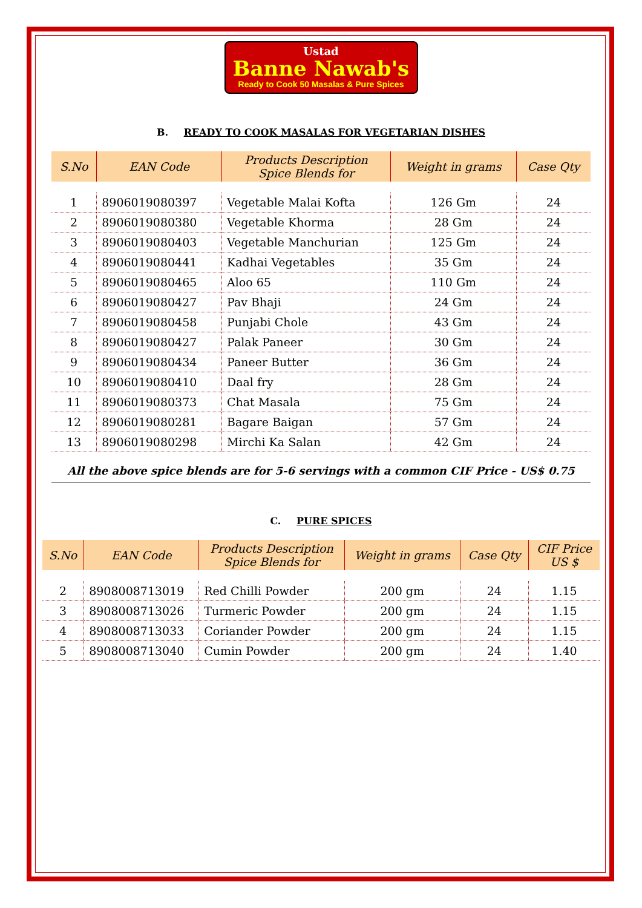Ustad
Banne Nawab's
Ready to Cook 50 Masalas & Pure Spices
B. READY TO COOK MASALAS FOR VEGETARIAN DISHES
| S.No | EAN Code | Products Description Spice Blends for | Weight in grams | Case Qty |
| --- | --- | --- | --- | --- |
| 1 | 8906019080397 | Vegetable Malai Kofta | 126 Gm | 24 |
| 2 | 8906019080380 | Vegetable Khorma | 28 Gm | 24 |
| 3 | 8906019080403 | Vegetable Manchurian | 125 Gm | 24 |
| 4 | 8906019080441 | Kadhai Vegetables | 35 Gm | 24 |
| 5 | 8906019080465 | Aloo 65 | 110 Gm | 24 |
| 6 | 8906019080427 | Pav Bhaji | 24 Gm | 24 |
| 7 | 8906019080458 | Punjabi Chole | 43 Gm | 24 |
| 8 | 8906019080427 | Palak Paneer | 30 Gm | 24 |
| 9 | 8906019080434 | Paneer Butter | 36 Gm | 24 |
| 10 | 8906019080410 | Daal fry | 28 Gm | 24 |
| 11 | 8906019080373 | Chat Masala | 75 Gm | 24 |
| 12 | 8906019080281 | Bagare Baigan | 57 Gm | 24 |
| 13 | 8906019080298 | Mirchi Ka Salan | 42 Gm | 24 |
All the above spice blends are for 5-6 servings with a common CIF Price - US$ 0.75
C. PURE SPICES
| S.No | EAN Code | Products Description Spice Blends for | Weight in grams | Case Qty | CIF Price US $ |
| --- | --- | --- | --- | --- | --- |
| 2 | 8908008713019 | Red Chilli Powder | 200 gm | 24 | 1.15 |
| 3 | 8908008713026 | Turmeric Powder | 200 gm | 24 | 1.15 |
| 4 | 8908008713033 | Coriander Powder | 200 gm | 24 | 1.15 |
| 5 | 8908008713040 | Cumin Powder | 200 gm | 24 | 1.40 |